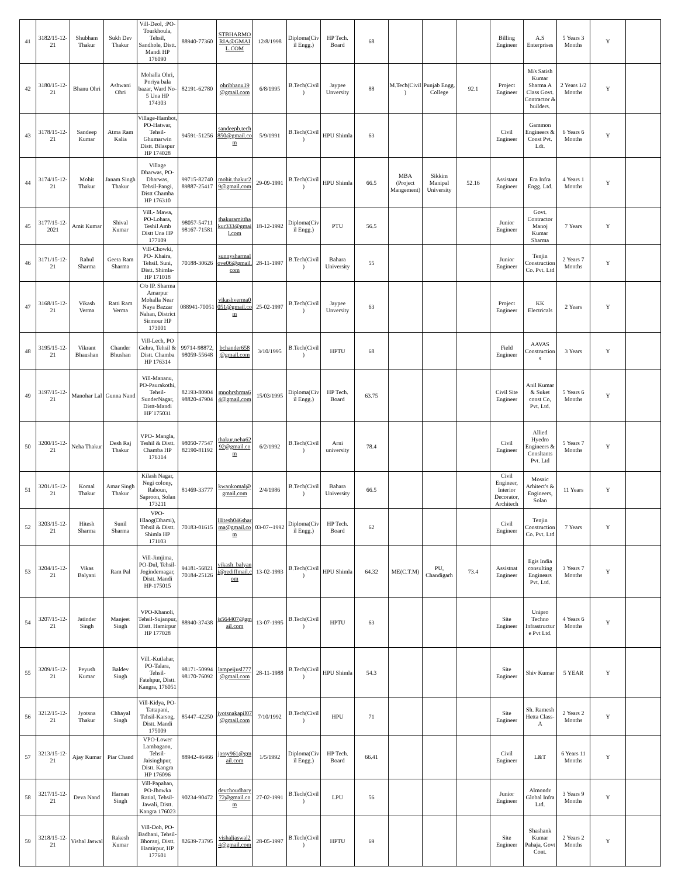| 41 | 3182/15-12-21 | Shubham Thakur | Sukh Dev Thakur | Vill-Deol, :PO-Tourkhoula, Tehsil, Sandhole, Distt. Mandi HP 176090 | 88940-77360 | STBHARMORIA@GMAIL.COM | 12/8/1998 | Diploma(Civil Engg.) | HP Tech. Board | 68 | | | | Billing Engineer | A.S Enterprises | 5 Years 3 Months | Y | |
| 42 | 3180/15-12-21 | Bhanu Ohri | Ashwani Ohri | Mohalla Ohri, Poriya bala bazar, Ward No-5 Una HP 174303 | 82191-62780 | ohribhanu19@gmail.com | 6/8/1995 | B.Tech(Civil) | Jaypee Unversity | 88 | M.Tech(Civil) | Punjab Engg. College | 92.1 | Project Engineer | M/s Satish Kumar Sharma A Class Govt. Contractor & builders. | 2 Years 1/2 Months | Y | |
| 43 | 3178/15-12-21 | Sandeep Kumar | Atma Ram Kalia | Village-Hambot, PO-Hatwar, Tehsil-Ghumarwin Distt. Bilaspur HP 174028 | 94591-51256 | sandeepb.tech850@gmail.com | 5/9/1991 | B.Tech(Civil) | HPU Shimla | 63 | | | | Civil Engineer | Gammon Engineers & Const Pvt. Ldt. | 6 Years 6 Months | Y | |
| 44 | 3174/15-12-21 | Mohit Thakur | Janam Singh Thakur | Village Dharwas, PO-Dharwas, Tehsil-Pangi, Distt Chamba HP 176310 | 99715-82740 89887-25417 | mohit.thakur29@gmail.com | 29-09-1991 | B.Tech(Civil) | HPU Shimla | 66.5 | MBA (Project Mangement) | Sikkim Manipal University | 52.16 | Assistant Engineer | Era Infra Engg. Ltd. | 4 Years 1 Months | Y | |
| 45 | 3177/15-12-2021 | Amit Kumar | Shival Kumar | Vill.- Mawa, PO-Lohara, Teshil Amb Distt Una HP 177109 | 98057-54711 98167-71581 | thakuramitthakur333@gmail.com | 18-12-1992 | Diploma(Civil Engg.) | PTU | 56.5 | | | | Junior Engineer | Govt. Contractor Manoj Kumar Sharma | 7 Years | Y | |
| 46 | 3171/15-12-21 | Rahul Sharma | Geeta Ram Sharma | Vill-Chowki, PO- Khaira, Tehsil. Suni, Distt. Shimla-HP 171018 | 70188-30626 | sunnysharmalove06@gmail.com | 28-11-1997 | B.Tech(Civil) | Bahara University | 55 | | | | Junior Engineer | Tenjin Construction Co. Pvt. Ltd | 2 Years 7 Months | Y | |
| 47 | 3168/15-12-21 | Vikash Verma | Ratti Ram Verma | C/o IP. Sharma Amarpur Mohalla Near Naya Bazzar Nahan, District Sirmour HP 173001 | 088941-70051 | vikashverma0051@gmail.com | 25-02-1997 | B.Tech(Civil) | Jaypee Unversity | 63 | | | | Project Engineer | KK Electricals | 2 Years | Y | |
| 48 | 3195/15-12-21 | Vikrant Bhaushan | Chander Bhushan | Vill-Lech, PO Gehra, Tehsil & Distt. Chamba HP 176314 | 99714-98872, 98059-55648 | bchander658@gmail.com | 3/10/1995 | B.Tech(Civil) | HPTU | 68 | | | | Field Engineer | AAVAS Constructions | 3 Years | Y | |
| 49 | 3197/15-12-21 | Manohar Lal | Gunna Nand | Vill-Mananu, PO-Paurakothi, Tehsil-SunderNagar, Distt-Mandi HP`175031 | 82193-80904 98820-47904 | mnohrshrma64@gmail.com | 15/03/1995 | Diploma(Civil Engg.) | HP Tech. Board | 63.75 | | | | Civil Site Engineer | Anil Kumar & Suket const Co, Pvt. Ltd. | 5 Years 6 Months | Y | |
| 50 | 3200/15-12-21 | Neha Thakur | Desh Raj Thakur | VPO- Mangla, Teshil & Distt. Chamba HP 176314 | 98050-77547 82190-81192 | thakur.neha6292@gmail.com | 6/2/1992 | B.Tech(Civil) | Arni university | 78.4 | | | | Civil Engineer | Allied Hyedro Engineers & Consltants Pvt. Ltd | 5 Years 7 Months | Y | |
| 51 | 3201/15-12-21 | Komal Thakur | Amar Singh Thakur | Kilash Nagar, Negi colony, Raboun, Saproon, Solan 173211 | 81469-33777 | kwankomal@gmail.com | 2/4/1986 | B.Tech(Civil) | Bahara University | 66.5 | | | | Civil Engineer, Interior Decorator, Architech | Mosaic Arhitect's & Engineers, Solan | 11 Years | Y | |
| 52 | 3203/15-12-21 | Hitesh Sharma | Sunil Sharma | VPO-Hlaog(Dhami), Tehsil & Distt. Shimla HP 171103 | 70183-01615 | Hitesh046sharma@gmail.com | 03-07--1992 | Diploma(Civil Engg.) | HP Tech. Board | 62 | | | | Civil Engineer | Tenjin Construction Co. Pvt. Ltd | 7 Years | Y | |
| 53 | 3204/15-12-21 | Vikas Balyani | Ram Pal | Vill-Jimjima, PO-Dul, Tehsil-Jogindernagar, Distt. Mandi HP-175015 | 94181-56821 70184-25126 | vikash_balyani@rediffmail.com | 13-02-1993 | B.Tech(Civil) | HPU Shimla | 64.32 | ME(C.T.M) | PU, Chandigarh | 73.4 | Assistnat Engineer | Egis India consulting Enginears Pvt. Ltd. | 3 Years 7 Months | Y | |
| 54 | 3207/15-12-21 | Jatinder Singh | Manjeet Singh | VPO-Khanoli, Tehsil-Sujanpur, Distt. Hamirpur HP 177028 | 88940-37438 | js564407@gmail.com | 13-07-1995 | B.Tech(Civil) | HPTU | 63 | | | | Site Engineer | Unipro Techno Infrastructure Pvt Ltd. | 4 Years 6 Months | Y | |
| 55 | 3209/15-12-21 | Peyush Kumar | Baldev Singh | Vill.-Kutlahar, PO-Talara, Tehsil- Fatehpur, Distt. Kangra, 176051 | 98171-50994 98170-76092 | lampeijusl777@gmail.com | 28-11-1988 | B.Tech(Civil) | HPU Shimla | 54.3 | | | | Site Engineer | Shiv Kumar | 5 YEAR | Y | |
| 56 | 3212/15-12-21 | Jyotsna Thakur | Chhayal Singh | Vill-Kidya, PO-Tattapani, Tehsil-Karsog, Distt. Mandi 175009 | 85447-42250 | jyotsnakapil07@gmail.com | 7/10/1992 | B.Tech(Civil) | HPU | 71 | | | | Site Engineer | Sh. Ramesh Hetta Class-A | 2 Years 2 Months | Y | |
| 57 | 3213/15-12-21 | Ajay Kumar | Piar Chand | VPO-Lower Lambagaon, Tehsil-Jaisinghpur, Distt. Kangra HP 176096 | 88942-46466 | jassy961@gmail.com | 1/5/1992 | Diploma(Civil Engg.) | HP Tech. Board | 66.41 | | | | Civil Engineer | L&T | 6 Years 11 Months | Y | |
| 58 | 3217/15-12-21 | Deva Nand | Harnan Singh | Vill-Papahan, PO-Jhowka Ratial, Tehsil-Jawali, Distt. Kangra 176023 | 90234-90472 | devchoudhary72@gmail.com | 27-02-1991 | B.Tech(Civil) | LPU | 56 | | | | Junior Engineer | Almondz Global Infra Ltd. | 3 Years 9 Months | Y | |
| 59 | 3218/15-12-21 | Vishal Jaswal | Rakesh Kumar | Vill-Doh, PO-Badhani, Tehsil-Bhoranj, Distt. Hamirpur, HP 177601 | 82639-73795 | vishaljaswal24@gmail.com | 28-05-1997 | B.Tech(Civil) | HPTU | 69 | | | | Site Engineer | Shashank Kumar Pahaja, Govt Cont. | 2 Years 2 Months | Y | |